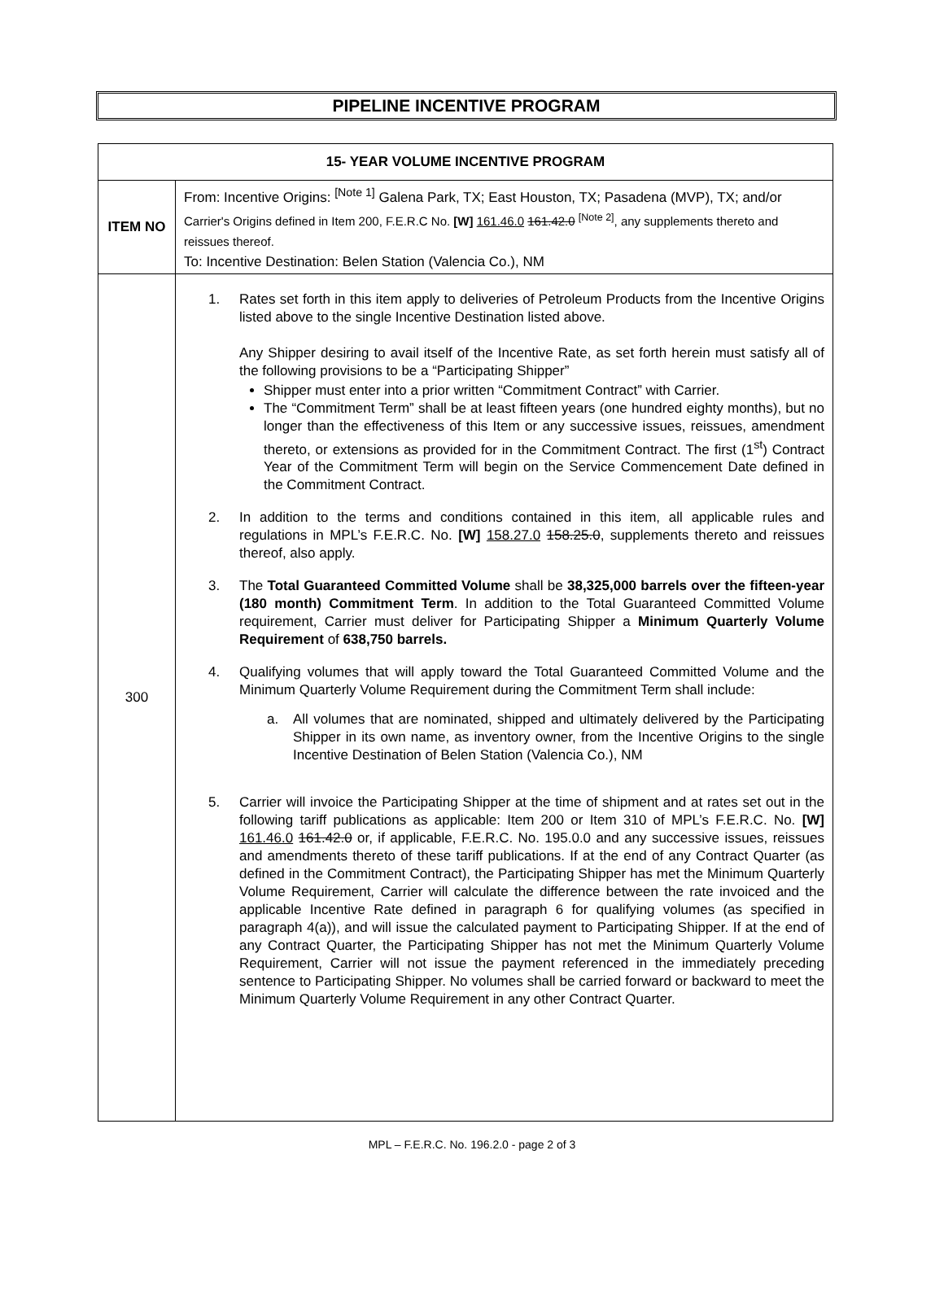PIPELINE INCENTIVE PROGRAM
| 15- YEAR VOLUME INCENTIVE PROGRAM | |
| --- | --- |
| ITEM NO | From: Incentive Origins: <sup>[Note 1]</sup> Galena Park, TX; East Houston, TX; Pasadena (MVP), TX; and/or Carrier's Origins defined in Item 200, F.E.R.C No. [W] 161.46.0 161.42.0 <sup>[Note 2]</sup>, any supplements thereto and reissues thereof. To: Incentive Destination: Belen Station (Valencia Co.), NM |
| 300 | 1. Rates set forth in this item apply to deliveries of Petroleum Products from the Incentive Origins listed above to the single Incentive Destination listed above. Any Shipper desiring to avail itself of the Incentive Rate, as set forth herein must satisfy all of the following provisions to be a “Participating Shipper” Shipper must enter into a prior written “Commitment Contract” with Carrier. The “Commitment Term” shall be at least fifteen years (one hundred eighty months), but no longer than the effectiveness of this Item or any successive issues, reissues, amendment thereto, or extensions as provided for in the Commitment Contract. The first (1<sup>st</sup>) Contract Year of the Commitment Term will begin on the Service Commencement Date defined in the Commitment Contract. 2. In addition to the terms and conditions contained in this item, all applicable rules and regulations in MPL’s F.E.R.C. No. [W] 158.27.0 158.25.0 , supplements thereto and reissues thereof, also apply. 3. The Total Guaranteed Committed Volume shall be 38,325,000 barrels over the fifteen-year (180 month) Commitment Term . In addition to the Total Guaranteed Committed Volume requirement, Carrier must deliver for Participating Shipper a Minimum Quarterly Volume Requirement of 638,750 barrels. 4. Qualifying volumes that will apply toward the Total Guaranteed Committed Volume and the Minimum Quarterly Volume Requirement during the Commitment Term shall include: a. All volumes that are nominated, shipped and ultimately delivered by the Participating Shipper in its own name, as inventory owner, from the Incentive Origins to the single Incentive Destination of Belen Station (Valencia Co.), NM 5. Carrier will invoice the Participating Shipper at the time of shipment and at rates set out in the following tariff publications as applicable: Item 200 or Item 310 of MPL’s F.E.R.C. No. [W] 161.46.0 161.42.0 or, if applicable, F.E.R.C. No. 195.0.0 and any successive issues, reissues and amendments thereto of these tariff publications. If at the end of any Contract Quarter (as defined in the Commitment Contract), the Participating Shipper has met the Minimum Quarterly Volume Requirement, Carrier will calculate the difference between the rate invoiced and the applicable Incentive Rate defined in paragraph 6 for qualifying volumes (as specified in paragraph 4(a)), and will issue the calculated payment to Participating Shipper. If at the end of any Contract Quarter, the Participating Shipper has not met the Minimum Quarterly Volume Requirement, Carrier will not issue the payment referenced in the immediately preceding sentence to Participating Shipper. No volumes shall be carried forward or backward to meet the Minimum Quarterly Volume Requirement in any other Contract Quarter. |
MPL – F.E.R.C. No. 196.2.0 - page 2 of 3